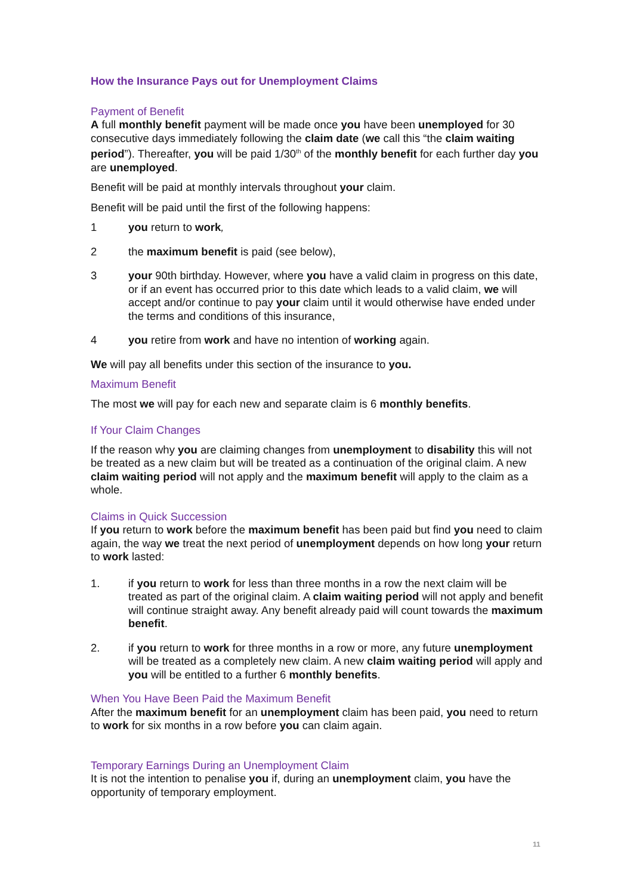How the Insurance Pays out for Unemployment Claims
Payment of Benefit
A full monthly benefit payment will be made once you have been unemployed for 30 consecutive days immediately following the claim date (we call this “the claim waiting period”). Thereafter, you will be paid 1/30<sup>th</sup> of the monthly benefit for each further day you are unemployed.
Benefit will be paid at monthly intervals throughout your claim.
Benefit will be paid until the first of the following happens:
1 you return to work,
2 the maximum benefit is paid (see below),
3 your 90th birthday. However, where you have a valid claim in progress on this date, or if an event has occurred prior to this date which leads to a valid claim, we will accept and/or continue to pay your claim until it would otherwise have ended under the terms and conditions of this insurance,
4 you retire from work and have no intention of working again.
We will pay all benefits under this section of the insurance to you.
Maximum Benefit
The most we will pay for each new and separate claim is 6 monthly benefits.
If Your Claim Changes
If the reason why you are claiming changes from unemployment to disability this will not be treated as a new claim but will be treated as a continuation of the original claim. A new claim waiting period will not apply and the maximum benefit will apply to the claim as a whole.
Claims in Quick Succession
If you return to work before the maximum benefit has been paid but find you need to claim again, the way we treat the next period of unemployment depends on how long your return to work lasted:
1. if you return to work for less than three months in a row the next claim will be treated as part of the original claim. A claim waiting period will not apply and benefit will continue straight away. Any benefit already paid will count towards the maximum benefit.
2. if you return to work for three months in a row or more, any future unemployment will be treated as a completely new claim. A new claim waiting period will apply and you will be entitled to a further 6 monthly benefits.
When You Have Been Paid the Maximum Benefit
After the maximum benefit for an unemployment claim has been paid, you need to return to work for six months in a row before you can claim again.
Temporary Earnings During an Unemployment Claim
It is not the intention to penalise you if, during an unemployment claim, you have the opportunity of temporary employment.
11